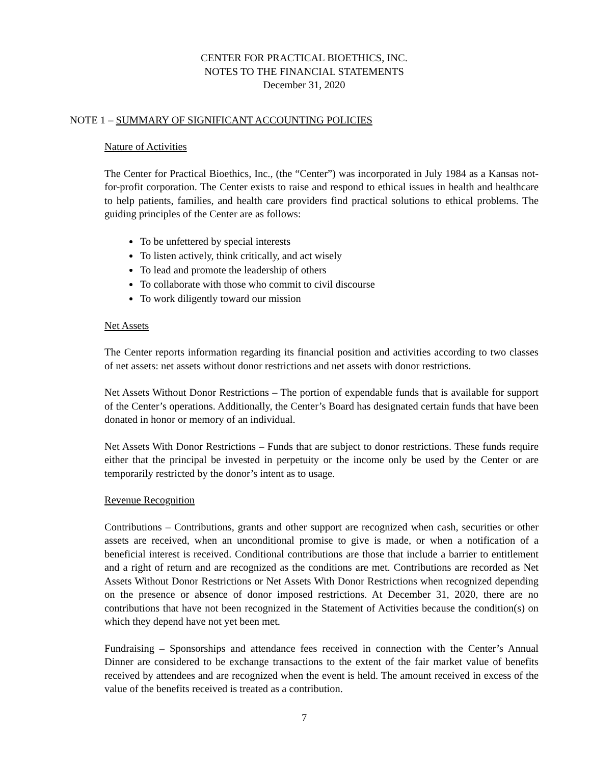CENTER FOR PRACTICAL BIOETHICS, INC.
NOTES TO THE FINANCIAL STATEMENTS
December 31, 2020
NOTE 1 – SUMMARY OF SIGNIFICANT ACCOUNTING POLICIES
Nature of Activities
The Center for Practical Bioethics, Inc., (the “Center”) was incorporated in July 1984 as a Kansas not-for-profit corporation. The Center exists to raise and respond to ethical issues in health and healthcare to help patients, families, and health care providers find practical solutions to ethical problems. The guiding principles of the Center are as follows:
To be unfettered by special interests
To listen actively, think critically, and act wisely
To lead and promote the leadership of others
To collaborate with those who commit to civil discourse
To work diligently toward our mission
Net Assets
The Center reports information regarding its financial position and activities according to two classes of net assets: net assets without donor restrictions and net assets with donor restrictions.
Net Assets Without Donor Restrictions – The portion of expendable funds that is available for support of the Center’s operations. Additionally, the Center’s Board has designated certain funds that have been donated in honor or memory of an individual.
Net Assets With Donor Restrictions – Funds that are subject to donor restrictions. These funds require either that the principal be invested in perpetuity or the income only be used by the Center or are temporarily restricted by the donor’s intent as to usage.
Revenue Recognition
Contributions – Contributions, grants and other support are recognized when cash, securities or other assets are received, when an unconditional promise to give is made, or when a notification of a beneficial interest is received. Conditional contributions are those that include a barrier to entitlement and a right of return and are recognized as the conditions are met. Contributions are recorded as Net Assets Without Donor Restrictions or Net Assets With Donor Restrictions when recognized depending on the presence or absence of donor imposed restrictions. At December 31, 2020, there are no contributions that have not been recognized in the Statement of Activities because the condition(s) on which they depend have not yet been met.
Fundraising – Sponsorships and attendance fees received in connection with the Center’s Annual Dinner are considered to be exchange transactions to the extent of the fair market value of benefits received by attendees and are recognized when the event is held. The amount received in excess of the value of the benefits received is treated as a contribution.
7